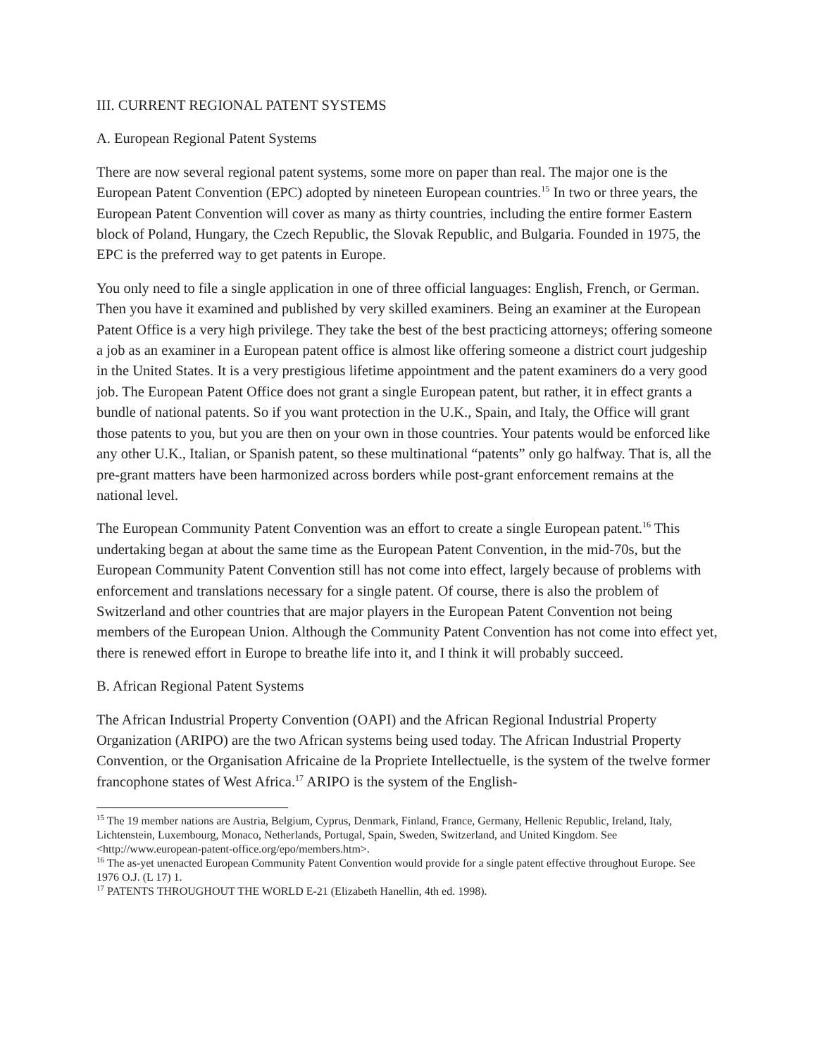III. CURRENT REGIONAL PATENT SYSTEMS
A. European Regional Patent Systems
There are now several regional patent systems, some more on paper than real. The major one is the European Patent Convention (EPC) adopted by nineteen European countries.<sup>15</sup> In two or three years, the European Patent Convention will cover as many as thirty countries, including the entire former Eastern block of Poland, Hungary, the Czech Republic, the Slovak Republic, and Bulgaria. Founded in 1975, the EPC is the preferred way to get patents in Europe.
You only need to file a single application in one of three official languages: English, French, or German. Then you have it examined and published by very skilled examiners. Being an examiner at the European Patent Office is a very high privilege. They take the best of the best practicing attorneys; offering someone a job as an examiner in a European patent office is almost like offering someone a district court judgeship in the United States. It is a very prestigious lifetime appointment and the patent examiners do a very good job. The European Patent Office does not grant a single European patent, but rather, it in effect grants a bundle of national patents. So if you want protection in the U.K., Spain, and Italy, the Office will grant those patents to you, but you are then on your own in those countries. Your patents would be enforced like any other U.K., Italian, or Spanish patent, so these multinational “patents” only go halfway. That is, all the pre-grant matters have been harmonized across borders while post-grant enforcement remains at the national level.
The European Community Patent Convention was an effort to create a single European patent.<sup>16</sup> This undertaking began at about the same time as the European Patent Convention, in the mid-70s, but the European Community Patent Convention still has not come into effect, largely because of problems with enforcement and translations necessary for a single patent. Of course, there is also the problem of Switzerland and other countries that are major players in the European Patent Convention not being members of the European Union. Although the Community Patent Convention has not come into effect yet, there is renewed effort in Europe to breathe life into it, and I think it will probably succeed.
B. African Regional Patent Systems
The African Industrial Property Convention (OAPI) and the African Regional Industrial Property Organization (ARIPO) are the two African systems being used today. The African Industrial Property Convention, or the Organisation Africaine de la Propriete Intellectuelle, is the system of the twelve former francophone states of West Africa.<sup>17</sup> ARIPO is the system of the English-
<sup>15</sup> The 19 member nations are Austria, Belgium, Cyprus, Denmark, Finland, France, Germany, Hellenic Republic, Ireland, Italy, Lichtenstein, Luxembourg, Monaco, Netherlands, Portugal, Spain, Sweden, Switzerland, and United Kingdom. See <http://www.european-patent-office.org/epo/members.htm>.
<sup>16</sup> The as-yet unenacted European Community Patent Convention would provide for a single patent effective throughout Europe. See 1976 O.J. (L 17) 1.
<sup>17</sup> PATENTS THROUGHOUT THE WORLD E-21 (Elizabeth Hanellin, 4th ed. 1998).